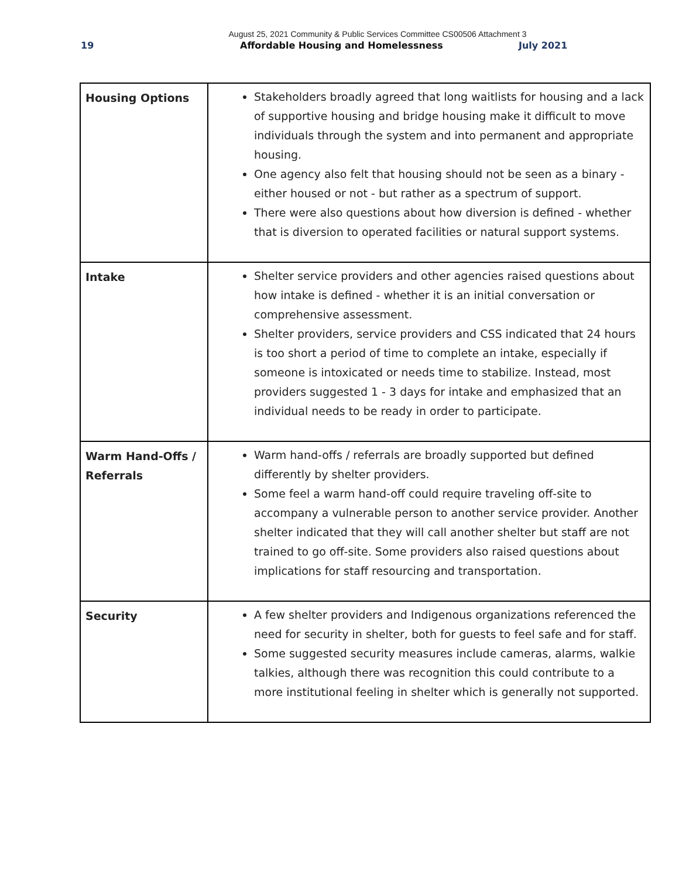August 25, 2021 Community & Public Services Committee CS00506 Attachment 3
19 Affordable Housing and Homelessness July 2021
| Housing Options | Stakeholders broadly agreed that long waitlists for housing and a lack of supportive housing and bridge housing make it difficult to move individuals through the system and into permanent and appropriate housing. One agency also felt that housing should not be seen as a binary - either housed or not - but rather as a spectrum of support. There were also questions about how diversion is defined - whether that is diversion to operated facilities or natural support systems. |
| Intake | Shelter service providers and other agencies raised questions about how intake is defined - whether it is an initial conversation or comprehensive assessment. Shelter providers, service providers and CSS indicated that 24 hours is too short a period of time to complete an intake, especially if someone is intoxicated or needs time to stabilize. Instead, most providers suggested 1 - 3 days for intake and emphasized that an individual needs to be ready in order to participate. |
| Warm Hand-Offs / Referrals | Warm hand-offs / referrals are broadly supported but defined differently by shelter providers. Some feel a warm hand-off could require traveling off-site to accompany a vulnerable person to another service provider. Another shelter indicated that they will call another shelter but staff are not trained to go off-site. Some providers also raised questions about implications for staff resourcing and transportation. |
| Security | A few shelter providers and Indigenous organizations referenced the need for security in shelter, both for guests to feel safe and for staff. Some suggested security measures include cameras, alarms, walkie talkies, although there was recognition this could contribute to a more institutional feeling in shelter which is generally not supported. |